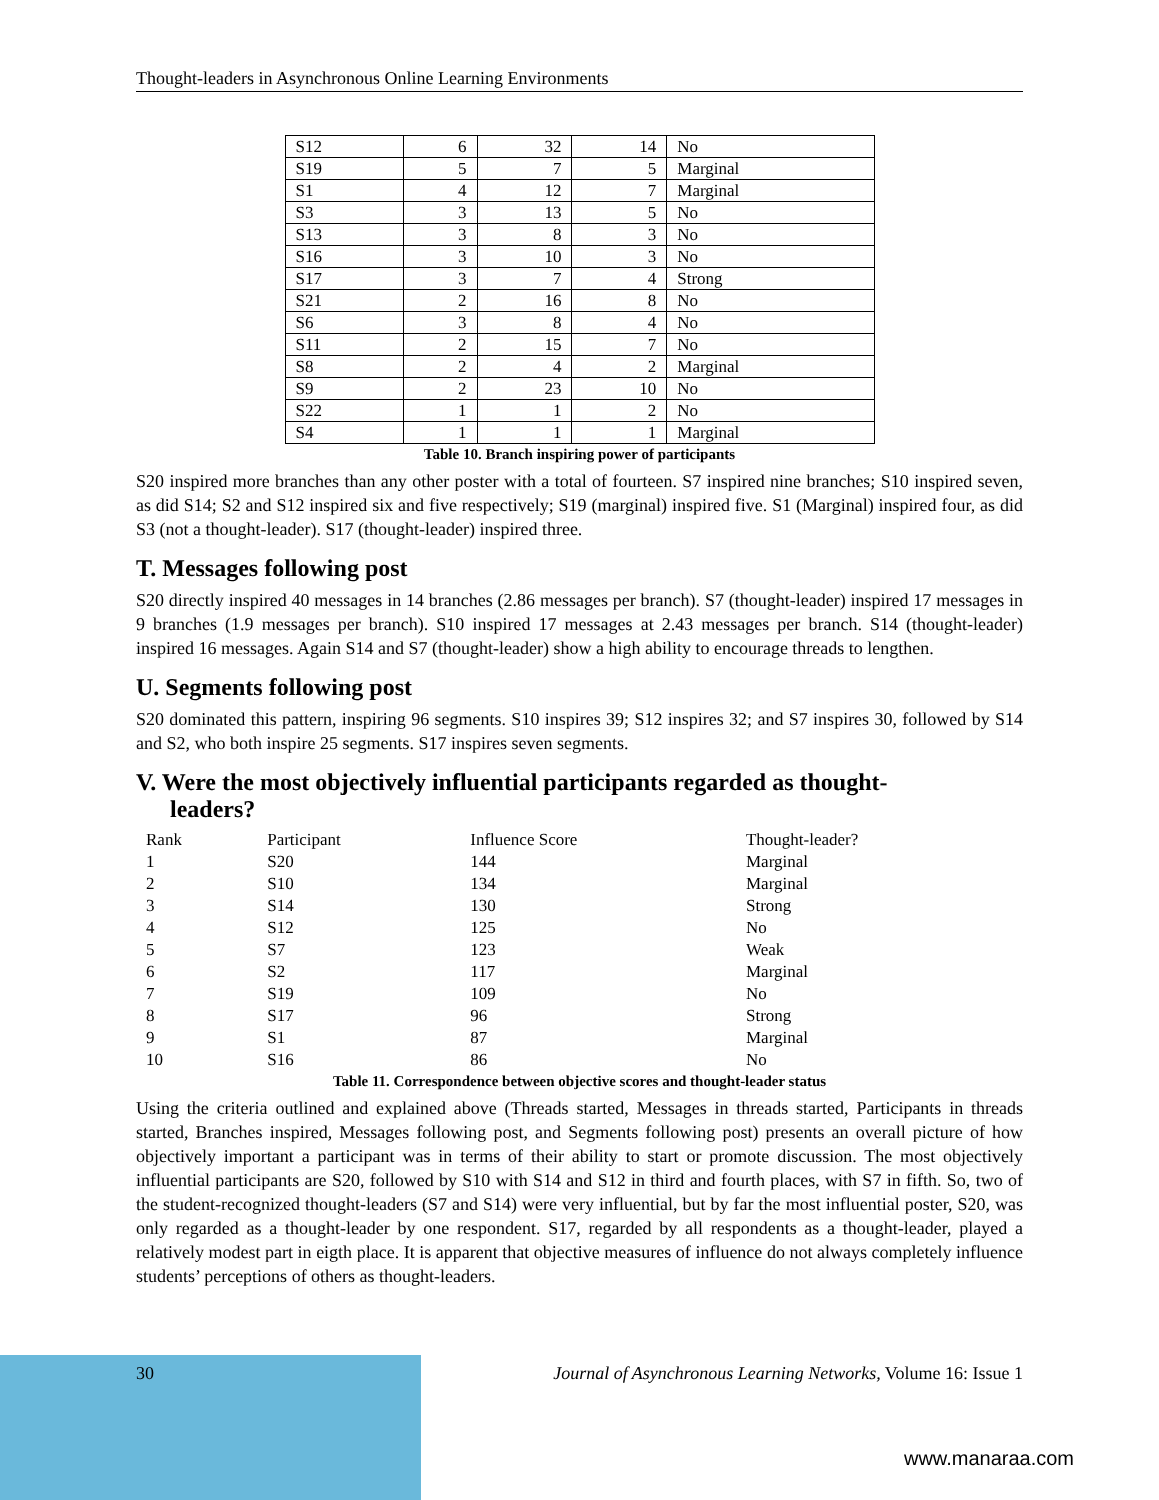Thought-leaders in Asynchronous Online Learning Environments
| S12 | 6 | 32 | 14 | No |
| S19 | 5 | 7 | 5 | Marginal |
| S1 | 4 | 12 | 7 | Marginal |
| S3 | 3 | 13 | 5 | No |
| S13 | 3 | 8 | 3 | No |
| S16 | 3 | 10 | 3 | No |
| S17 | 3 | 7 | 4 | Strong |
| S21 | 2 | 16 | 8 | No |
| S6 | 3 | 8 | 4 | No |
| S11 | 2 | 15 | 7 | No |
| S8 | 2 | 4 | 2 | Marginal |
| S9 | 2 | 23 | 10 | No |
| S22 | 1 | 1 | 2 | No |
| S4 | 1 | 1 | 1 | Marginal |
Table 10. Branch inspiring power of participants
S20 inspired more branches than any other poster with a total of fourteen. S7 inspired nine branches; S10 inspired seven, as did S14; S2 and S12 inspired six and five respectively; S19 (marginal) inspired five. S1 (Marginal) inspired four, as did S3 (not a thought-leader). S17 (thought-leader) inspired three.
T. Messages following post
S20 directly inspired 40 messages in 14 branches (2.86 messages per branch). S7 (thought-leader) inspired 17 messages in 9 branches (1.9 messages per branch). S10 inspired 17 messages at 2.43 messages per branch. S14 (thought-leader) inspired 16 messages. Again S14 and S7 (thought-leader) show a high ability to encourage threads to lengthen.
U. Segments following post
S20 dominated this pattern, inspiring 96 segments. S10 inspires 39; S12 inspires 32; and S7 inspires 30, followed by S14 and S2, who both inspire 25 segments. S17 inspires seven segments.
V. Were the most objectively influential participants regarded as thought-
leaders?
| Rank | Participant | Influence Score | Thought-leader? |
| --- | --- | --- | --- |
| 1 | S20 | 144 | Marginal |
| 2 | S10 | 134 | Marginal |
| 3 | S14 | 130 | Strong |
| 4 | S12 | 125 | No |
| 5 | S7 | 123 | Weak |
| 6 | S2 | 117 | Marginal |
| 7 | S19 | 109 | No |
| 8 | S17 | 96 | Strong |
| 9 | S1 | 87 | Marginal |
| 10 | S16 | 86 | No |
Table 11. Correspondence between objective scores and thought-leader status
Using the criteria outlined and explained above (Threads started, Messages in threads started, Participants in threads started, Branches inspired, Messages following post, and Segments following post) presents an overall picture of how objectively important a participant was in terms of their ability to start or promote discussion. The most objectively influential participants are S20, followed by S10 with S14 and S12 in third and fourth places, with S7 in fifth. So, two of the student-recognized thought-leaders (S7 and S14) were very influential, but by far the most influential poster, S20, was only regarded as a thought-leader by one respondent. S17, regarded by all respondents as a thought-leader, played a relatively modest part in eigth place. It is apparent that objective measures of influence do not always completely influence students’ perceptions of others as thought-leaders.
30 Journal of Asynchronous Learning Networks, Volume 16: Issue 1
www.manaraa.com